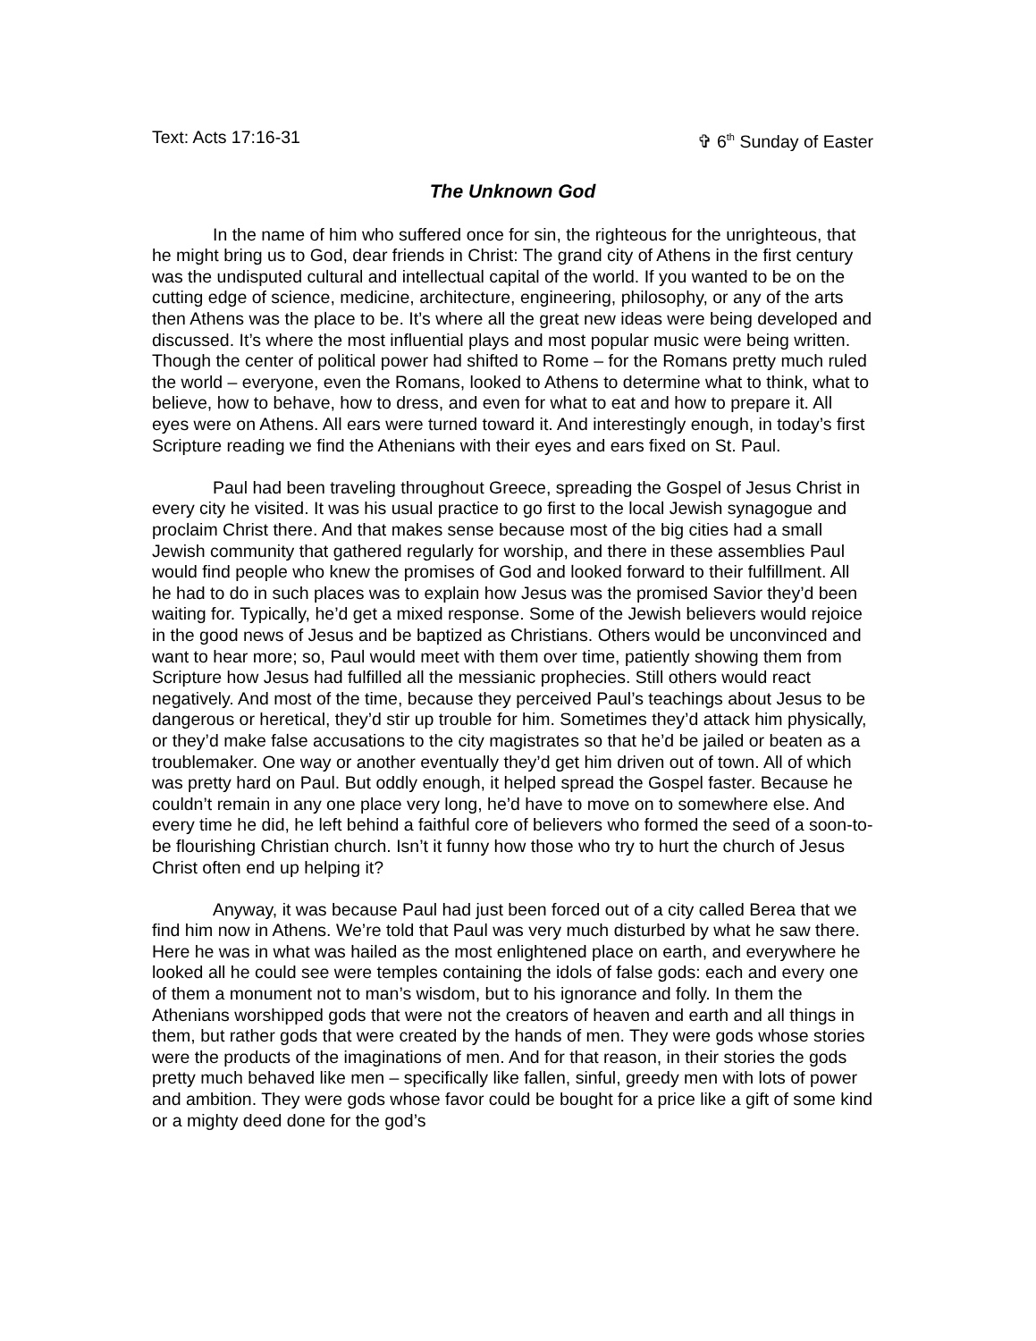Text: Acts 17:16-31 ✞ 6<sup>th</sup> Sunday of Easter
The Unknown God
In the name of him who suffered once for sin, the righteous for the unrighteous, that he might bring us to God, dear friends in Christ: The grand city of Athens in the first century was the undisputed cultural and intellectual capital of the world. If you wanted to be on the cutting edge of science, medicine, architecture, engineering, philosophy, or any of the arts then Athens was the place to be. It’s where all the great new ideas were being developed and discussed. It’s where the most influential plays and most popular music were being written. Though the center of political power had shifted to Rome – for the Romans pretty much ruled the world – everyone, even the Romans, looked to Athens to determine what to think, what to believe, how to behave, how to dress, and even for what to eat and how to prepare it. All eyes were on Athens. All ears were turned toward it. And interestingly enough, in today’s first Scripture reading we find the Athenians with their eyes and ears fixed on St. Paul.
Paul had been traveling throughout Greece, spreading the Gospel of Jesus Christ in every city he visited. It was his usual practice to go first to the local Jewish synagogue and proclaim Christ there. And that makes sense because most of the big cities had a small Jewish community that gathered regularly for worship, and there in these assemblies Paul would find people who knew the promises of God and looked forward to their fulfillment. All he had to do in such places was to explain how Jesus was the promised Savior they’d been waiting for. Typically, he’d get a mixed response. Some of the Jewish believers would rejoice in the good news of Jesus and be baptized as Christians. Others would be unconvinced and want to hear more; so, Paul would meet with them over time, patiently showing them from Scripture how Jesus had fulfilled all the messianic prophecies. Still others would react negatively. And most of the time, because they perceived Paul’s teachings about Jesus to be dangerous or heretical, they’d stir up trouble for him. Sometimes they’d attack him physically, or they’d make false accusations to the city magistrates so that he’d be jailed or beaten as a troublemaker. One way or another eventually they’d get him driven out of town. All of which was pretty hard on Paul. But oddly enough, it helped spread the Gospel faster. Because he couldn’t remain in any one place very long, he’d have to move on to somewhere else. And every time he did, he left behind a faithful core of believers who formed the seed of a soon-to-be flourishing Christian church. Isn’t it funny how those who try to hurt the church of Jesus Christ often end up helping it?
Anyway, it was because Paul had just been forced out of a city called Berea that we find him now in Athens. We’re told that Paul was very much disturbed by what he saw there. Here he was in what was hailed as the most enlightened place on earth, and everywhere he looked all he could see were temples containing the idols of false gods: each and every one of them a monument not to man’s wisdom, but to his ignorance and folly. In them the Athenians worshipped gods that were not the creators of heaven and earth and all things in them, but rather gods that were created by the hands of men. They were gods whose stories were the products of the imaginations of men. And for that reason, in their stories the gods pretty much behaved like men – specifically like fallen, sinful, greedy men with lots of power and ambition. They were gods whose favor could be bought for a price like a gift of some kind or a mighty deed done for the god’s